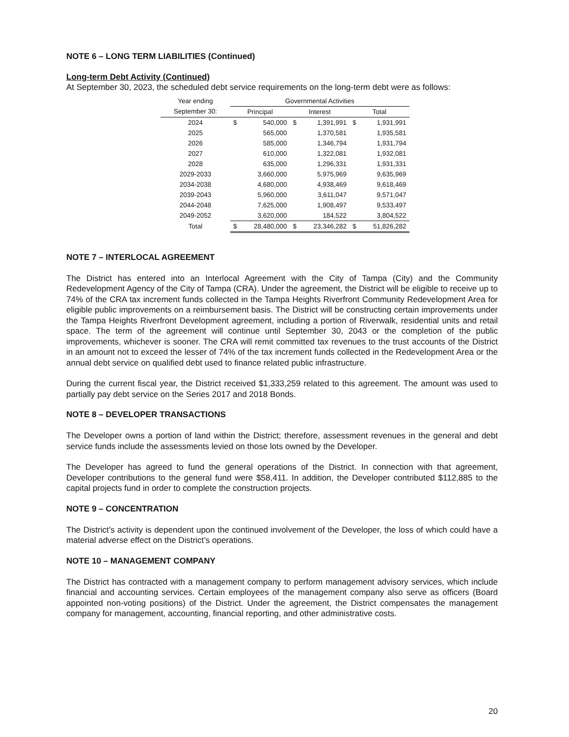NOTE 6 – LONG TERM LIABILITIES (Continued)
Long-term Debt Activity (Continued)
At September 30, 2023, the scheduled debt service requirements on the long-term debt were as follows:
| Year ending | Governmental Activities | | | | | |
| --- | --- | --- | --- | --- | --- | --- |
| September 30: | Principal | | Interest | | Total | |
| 2024 | $ | 540,000 | $ | 1,391,991 | $ | 1,931,991 |
| 2025 | | 565,000 | | 1,370,581 | | 1,935,581 |
| 2026 | | 585,000 | | 1,346,794 | | 1,931,794 |
| 2027 | | 610,000 | | 1,322,081 | | 1,932,081 |
| 2028 | | 635,000 | | 1,296,331 | | 1,931,331 |
| 2029-2033 | | 3,660,000 | | 5,975,969 | | 9,635,969 |
| 2034-2038 | | 4,680,000 | | 4,938,469 | | 9,618,469 |
| 2039-2043 | | 5,960,000 | | 3,611,047 | | 9,571,047 |
| 2044-2048 | | 7,625,000 | | 1,908,497 | | 9,533,497 |
| 2049-2052 | | 3,620,000 | | 184,522 | | 3,804,522 |
| Total | $ | 28,480,000 | $ | 23,346,282 | $ | 51,826,282 |
NOTE 7 – INTERLOCAL AGREEMENT
The District has entered into an Interlocal Agreement with the City of Tampa (City) and the Community Redevelopment Agency of the City of Tampa (CRA). Under the agreement, the District will be eligible to receive up to 74% of the CRA tax increment funds collected in the Tampa Heights Riverfront Community Redevelopment Area for eligible public improvements on a reimbursement basis. The District will be constructing certain improvements under the Tampa Heights Riverfront Development agreement, including a portion of Riverwalk, residential units and retail space. The term of the agreement will continue until September 30, 2043 or the completion of the public improvements, whichever is sooner. The CRA will remit committed tax revenues to the trust accounts of the District in an amount not to exceed the lesser of 74% of the tax increment funds collected in the Redevelopment Area or the annual debt service on qualified debt used to finance related public infrastructure.
During the current fiscal year, the District received $1,333,259 related to this agreement. The amount was used to partially pay debt service on the Series 2017 and 2018 Bonds.
NOTE 8 – DEVELOPER TRANSACTIONS
The Developer owns a portion of land within the District; therefore, assessment revenues in the general and debt service funds include the assessments levied on those lots owned by the Developer.
The Developer has agreed to fund the general operations of the District. In connection with that agreement, Developer contributions to the general fund were $58,411. In addition, the Developer contributed $112,885 to the capital projects fund in order to complete the construction projects.
NOTE 9 – CONCENTRATION
The District’s activity is dependent upon the continued involvement of the Developer, the loss of which could have a material adverse effect on the District’s operations.
NOTE 10 – MANAGEMENT COMPANY
The District has contracted with a management company to perform management advisory services, which include financial and accounting services. Certain employees of the management company also serve as officers (Board appointed non-voting positions) of the District. Under the agreement, the District compensates the management company for management, accounting, financial reporting, and other administrative costs.
20